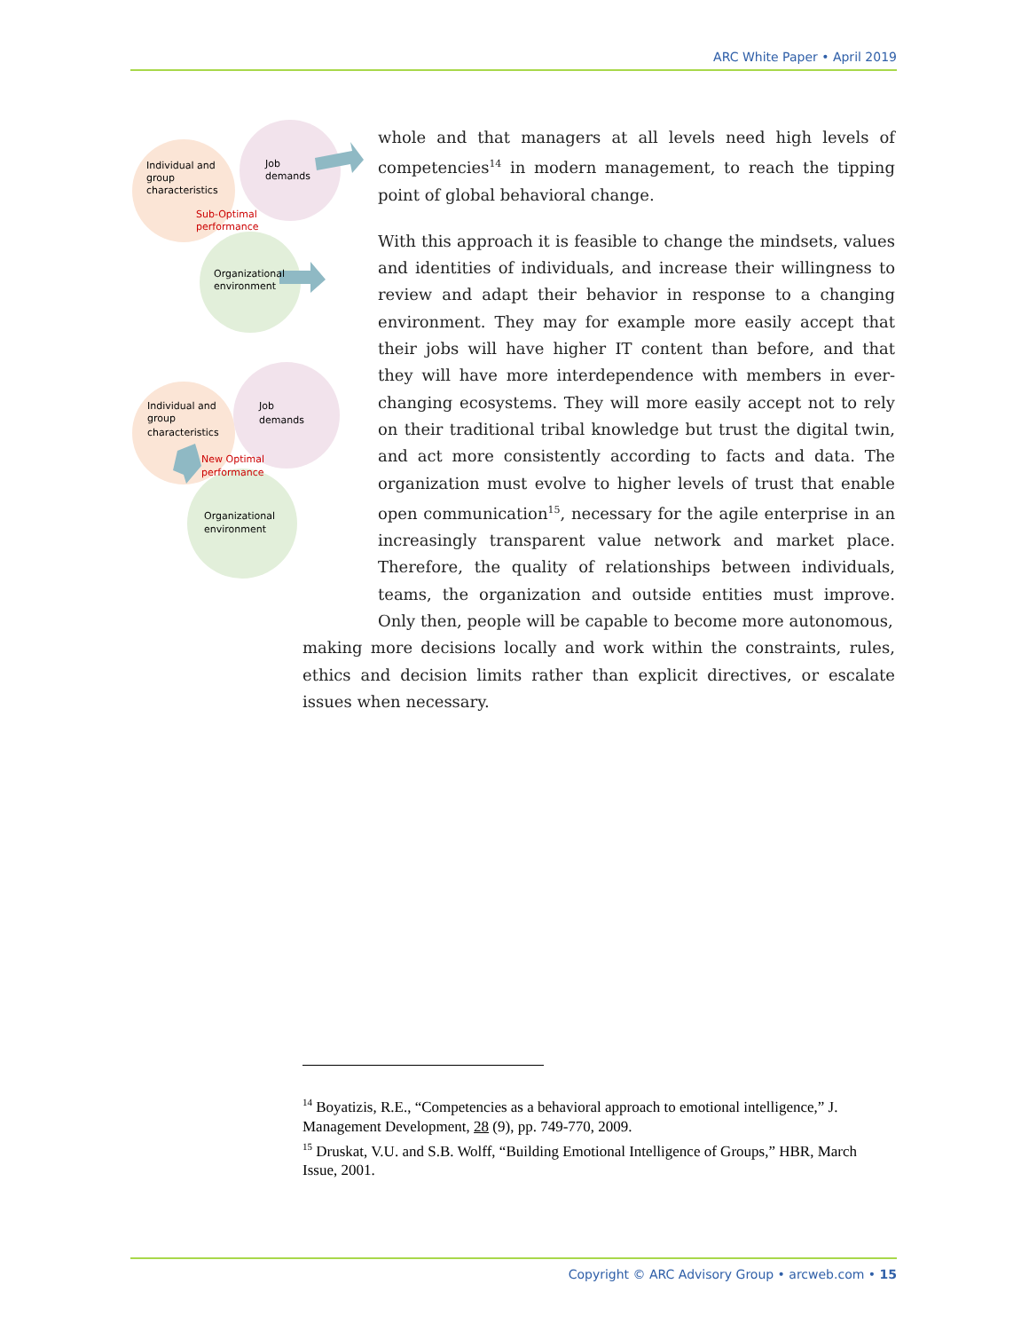ARC White Paper • April 2019
Individual and
group
characteristics
Job
demands
Sub-Optimal
performance
Organizational
environment
Individual and
group
characteristics
Job
demands
New Optimal
performance
Organizational
environment
whole and that managers at all levels need high levels of competencies<sup>14</sup> in modern management, to reach the tipping point of global behavioral change.
With this approach it is feasible to change the mindsets, values and identities of individuals, and increase their willingness to review and adapt their behavior in response to a changing environment. They may for example more easily accept that their jobs will have higher IT content than before, and that they will have more interdependence with members in ever-changing ecosystems. They will more easily accept not to rely on their traditional tribal knowledge but trust the digital twin, and act more consistently according to facts and data. The organization must evolve to higher levels of trust that enable open communication<sup>15</sup>, necessary for the agile enterprise in an increasingly transparent value network and market place. Therefore, the quality of relationships between individuals, teams, the organization and outside entities must improve. Only then, people will be capable to become more autonomous,
making more decisions locally and work within the constraints, rules, ethics and decision limits rather than explicit directives, or escalate issues when necessary.
<sup>14</sup> Boyatizis, R.E., “Competencies as a behavioral approach to emotional intelligence,” J. Management Development, 28 (9), pp. 749-770, 2009.
<sup>15</sup> Druskat, V.U. and S.B. Wolff, “Building Emotional Intelligence of Groups,” HBR, March Issue, 2001.
Copyright © ARC Advisory Group • arcweb.com • 15